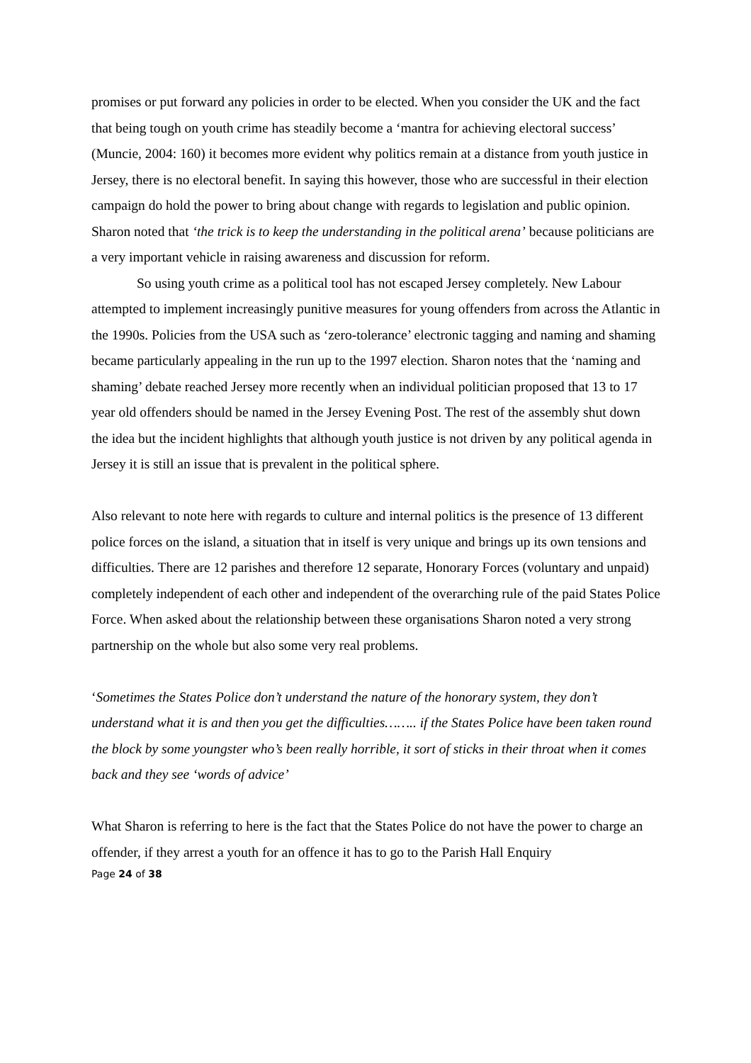promises or put forward any policies in order to be elected. When you consider the UK and the fact that being tough on youth crime has steadily become a ‘mantra for achieving electoral success’ (Muncie, 2004: 160) it becomes more evident why politics remain at a distance from youth justice in Jersey, there is no electoral benefit. In saying this however, those who are successful in their election campaign do hold the power to bring about change with regards to legislation and public opinion. Sharon noted that ‘the trick is to keep the understanding in the political arena’ because politicians are a very important vehicle in raising awareness and discussion for reform.
So using youth crime as a political tool has not escaped Jersey completely. New Labour attempted to implement increasingly punitive measures for young offenders from across the Atlantic in the 1990s. Policies from the USA such as ‘zero-tolerance’ electronic tagging and naming and shaming became particularly appealing in the run up to the 1997 election. Sharon notes that the ‘naming and shaming’ debate reached Jersey more recently when an individual politician proposed that 13 to 17 year old offenders should be named in the Jersey Evening Post. The rest of the assembly shut down the idea but the incident highlights that although youth justice is not driven by any political agenda in Jersey it is still an issue that is prevalent in the political sphere.
Also relevant to note here with regards to culture and internal politics is the presence of 13 different police forces on the island, a situation that in itself is very unique and brings up its own tensions and difficulties. There are 12 parishes and therefore 12 separate, Honorary Forces (voluntary and unpaid) completely independent of each other and independent of the overarching rule of the paid States Police Force. When asked about the relationship between these organisations Sharon noted a very strong partnership on the whole but also some very real problems.
‘Sometimes the States Police don’t understand the nature of the honorary system, they don’t understand what it is and then you get the difficulties…….. if the States Police have been taken round the block by some youngster who’s been really horrible, it sort of sticks in their throat when it comes back and they see ‘words of advice’
What Sharon is referring to here is the fact that the States Police do not have the power to charge an offender, if they arrest a youth for an offence it has to go to the Parish Hall Enquiry
Page 24 of 38